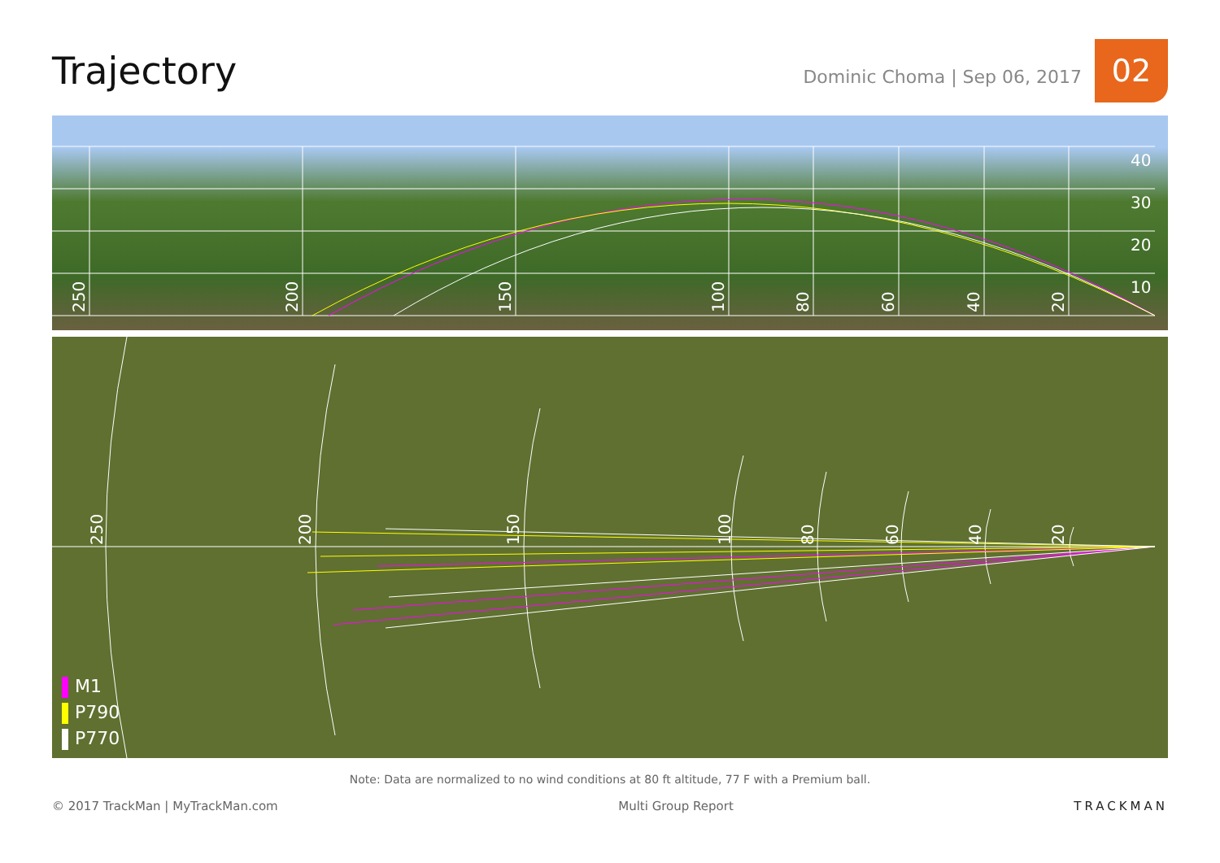Trajectory
Dominic Choma | Sep 06, 2017
02
40
30
20
10
250
200
150
100
80
60
40
20
250
200
150
100
80
60
40
20
M1
P790
P770
Note: Data are normalized to no wind conditions at 80 ft altitude, 77 F with a Premium ball.
© 2017 TrackMan | MyTrackMan.com Multi Group Report TRACKMAN